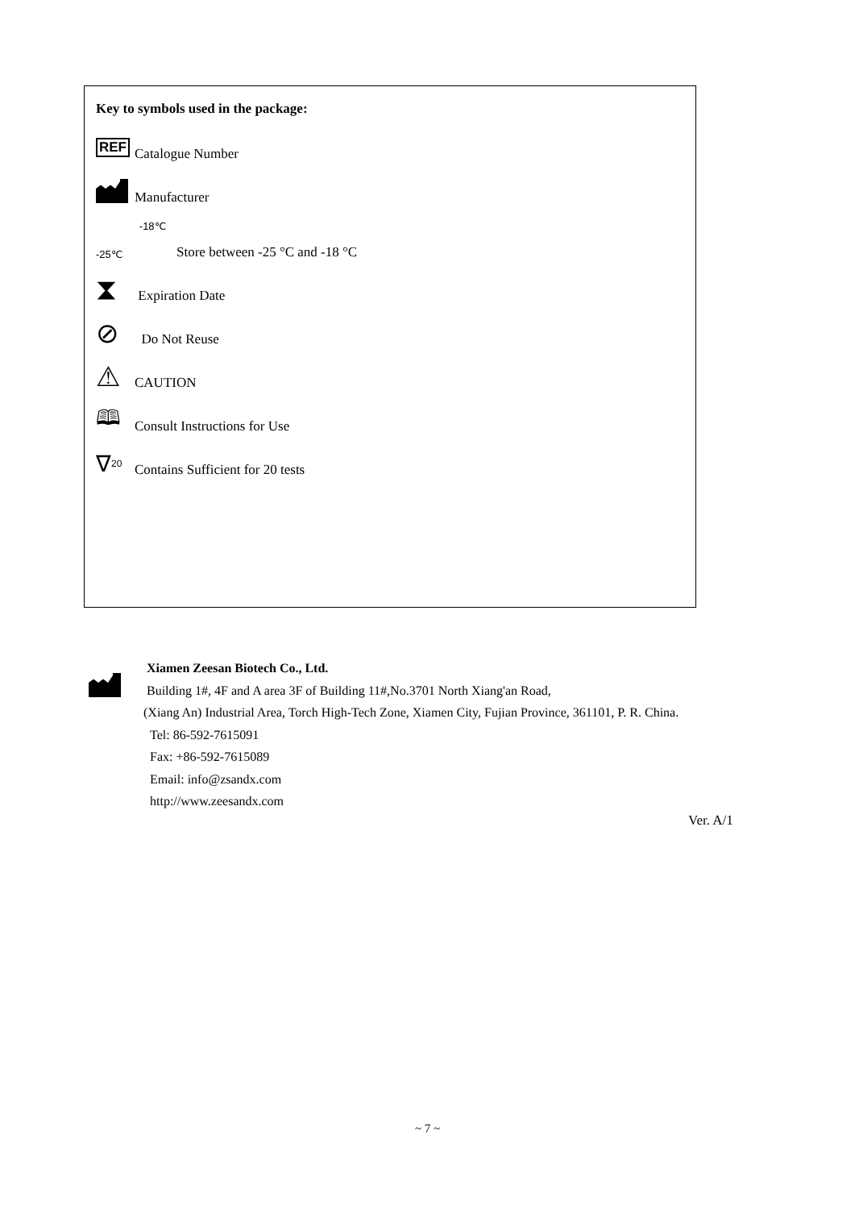Key to symbols used in the package:
REF
Catalogue Number
Manufacturer
-25℃ -18℃
Store between -25 °C and -18 °C
⧗
Expiration Date
⊘
Do Not Reuse
⚠
CAUTION
🕮
Consult Instructions for Use
∇<sub>20</sub>
Contains Sufficient for 20 tests
Xiamen Zeesan Biotech Co., Ltd.
Building 1#, 4F and A area 3F of Building 11#,No.3701 North Xiang'an Road,
(Xiang An) Industrial Area, Torch High-Tech Zone, Xiamen City, Fujian Province, 361101, P. R. China.
Tel: 86-592-7615091
Fax: +86-592-7615089
Email: info@zsandx.com
http://www.zeesandx.com
Ver. A/1
~ 7 ~